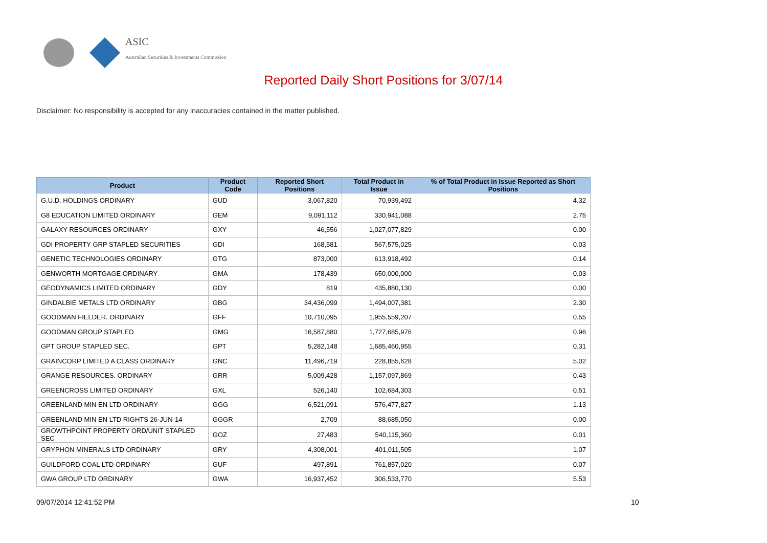ASIC
Australian Securities & Investments Commission
Reported Daily Short Positions for 3/07/14
Disclaimer: No responsibility is accepted for any inaccuracies contained in the matter published.
| Product | Product Code | Reported Short Positions | Total Product in Issue | % of Total Product in Issue Reported as Short Positions |
| --- | --- | --- | --- | --- |
| G.U.D. HOLDINGS ORDINARY | GUD | 3,067,820 | 70,939,492 | 4.32 |
| G8 EDUCATION LIMITED ORDINARY | GEM | 9,091,112 | 330,941,088 | 2.75 |
| GALAXY RESOURCES ORDINARY | GXY | 46,556 | 1,027,077,829 | 0.00 |
| GDI PROPERTY GRP STAPLED SECURITIES | GDI | 168,581 | 567,575,025 | 0.03 |
| GENETIC TECHNOLOGIES ORDINARY | GTG | 873,000 | 613,918,492 | 0.14 |
| GENWORTH MORTGAGE ORDINARY | GMA | 178,439 | 650,000,000 | 0.03 |
| GEODYNAMICS LIMITED ORDINARY | GDY | 819 | 435,880,130 | 0.00 |
| GINDALBIE METALS LTD ORDINARY | GBG | 34,436,099 | 1,494,007,381 | 2.30 |
| GOODMAN FIELDER. ORDINARY | GFF | 10,710,095 | 1,955,559,207 | 0.55 |
| GOODMAN GROUP STAPLED | GMG | 16,587,880 | 1,727,685,976 | 0.96 |
| GPT GROUP STAPLED SEC. | GPT | 5,282,148 | 1,685,460,955 | 0.31 |
| GRAINCORP LIMITED A CLASS ORDINARY | GNC | 11,496,719 | 228,855,628 | 5.02 |
| GRANGE RESOURCES. ORDINARY | GRR | 5,009,428 | 1,157,097,869 | 0.43 |
| GREENCROSS LIMITED ORDINARY | GXL | 526,140 | 102,684,303 | 0.51 |
| GREENLAND MIN EN LTD ORDINARY | GGG | 6,521,091 | 576,477,827 | 1.13 |
| GREENLAND MIN EN LTD RIGHTS 26-JUN-14 | GGGR | 2,709 | 88,685,050 | 0.00 |
| GROWTHPOINT PROPERTY ORD/UNIT STAPLED SEC | GOZ | 27,483 | 540,115,360 | 0.01 |
| GRYPHON MINERALS LTD ORDINARY | GRY | 4,308,001 | 401,011,505 | 1.07 |
| GUILDFORD COAL LTD ORDINARY | GUF | 497,891 | 761,857,020 | 0.07 |
| GWA GROUP LTD ORDINARY | GWA | 16,937,452 | 306,533,770 | 5.53 |
09/07/2014 12:41:52 PM 10